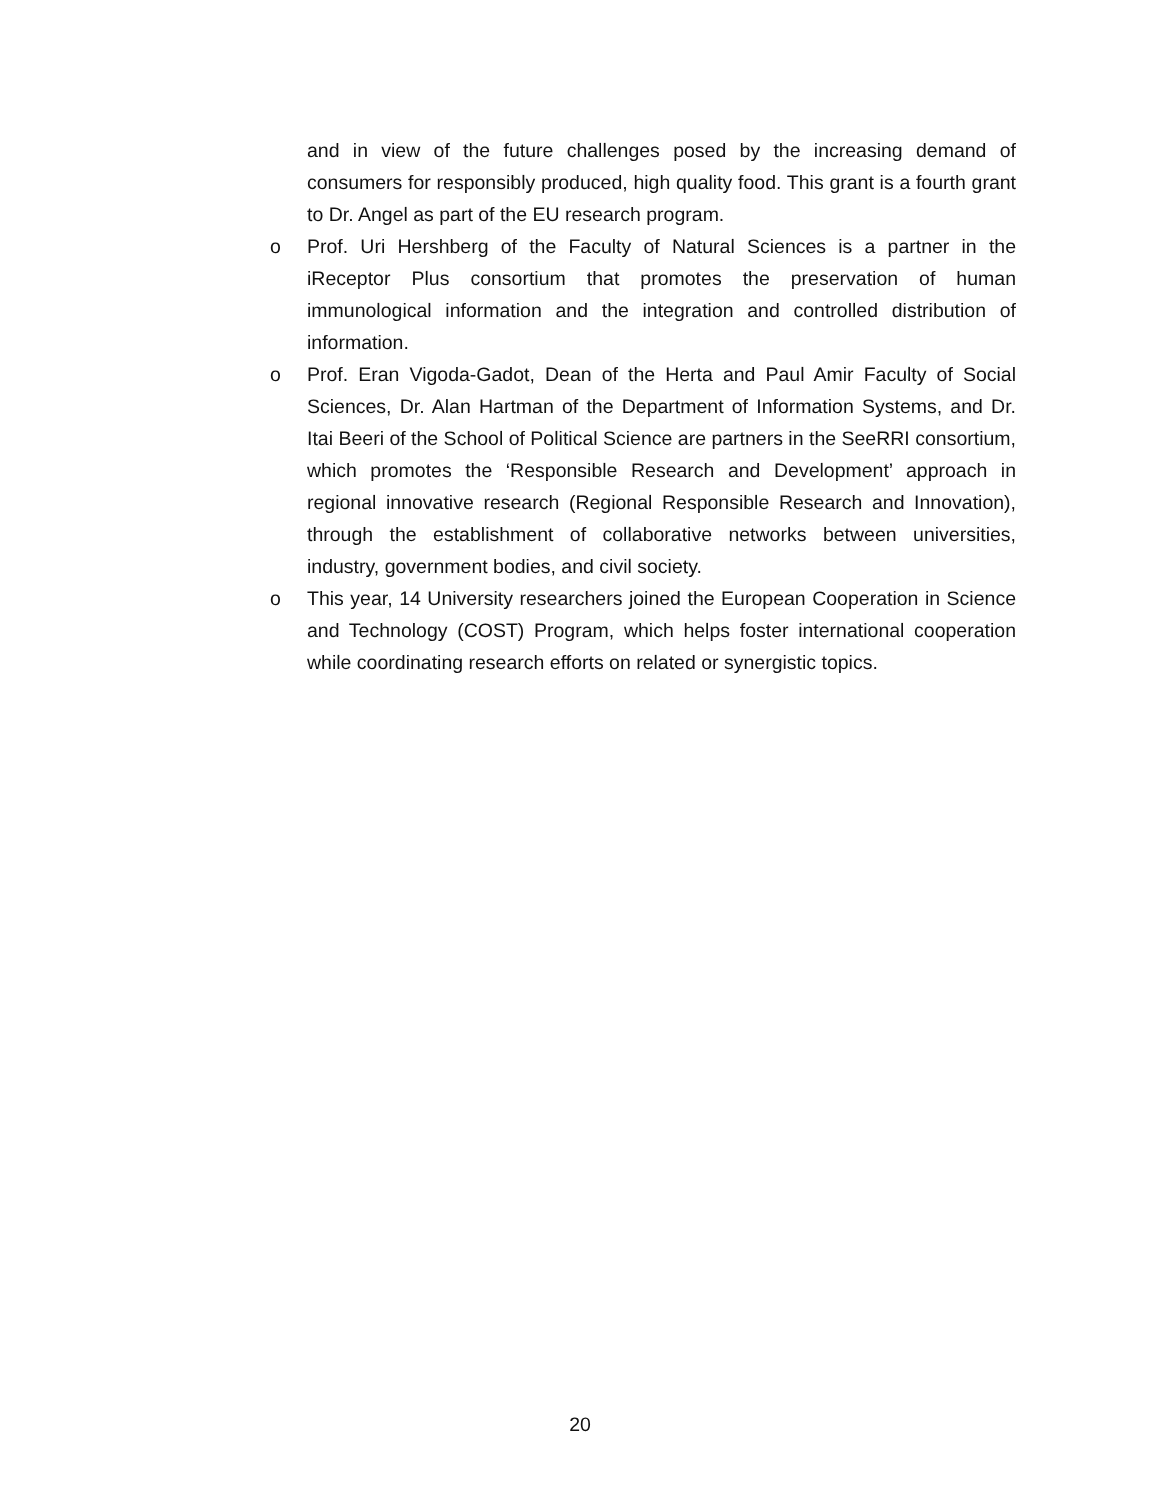and in view of the future challenges posed by the increasing demand of consumers for responsibly produced, high quality food. This grant is a fourth grant to Dr. Angel as part of the EU research program.
o Prof. Uri Hershberg of the Faculty of Natural Sciences is a partner in the iReceptor Plus consortium that promotes the preservation of human immunological information and the integration and controlled distribution of information.
o Prof. Eran Vigoda-Gadot, Dean of the Herta and Paul Amir Faculty of Social Sciences, Dr. Alan Hartman of the Department of Information Systems, and Dr. Itai Beeri of the School of Political Science are partners in the SeeRRI consortium, which promotes the ‘Responsible Research and Development’ approach in regional innovative research (Regional Responsible Research and Innovation), through the establishment of collaborative networks between universities, industry, government bodies, and civil society.
o This year, 14 University researchers joined the European Cooperation in Science and Technology (COST) Program, which helps foster international cooperation while coordinating research efforts on related or synergistic topics.
20